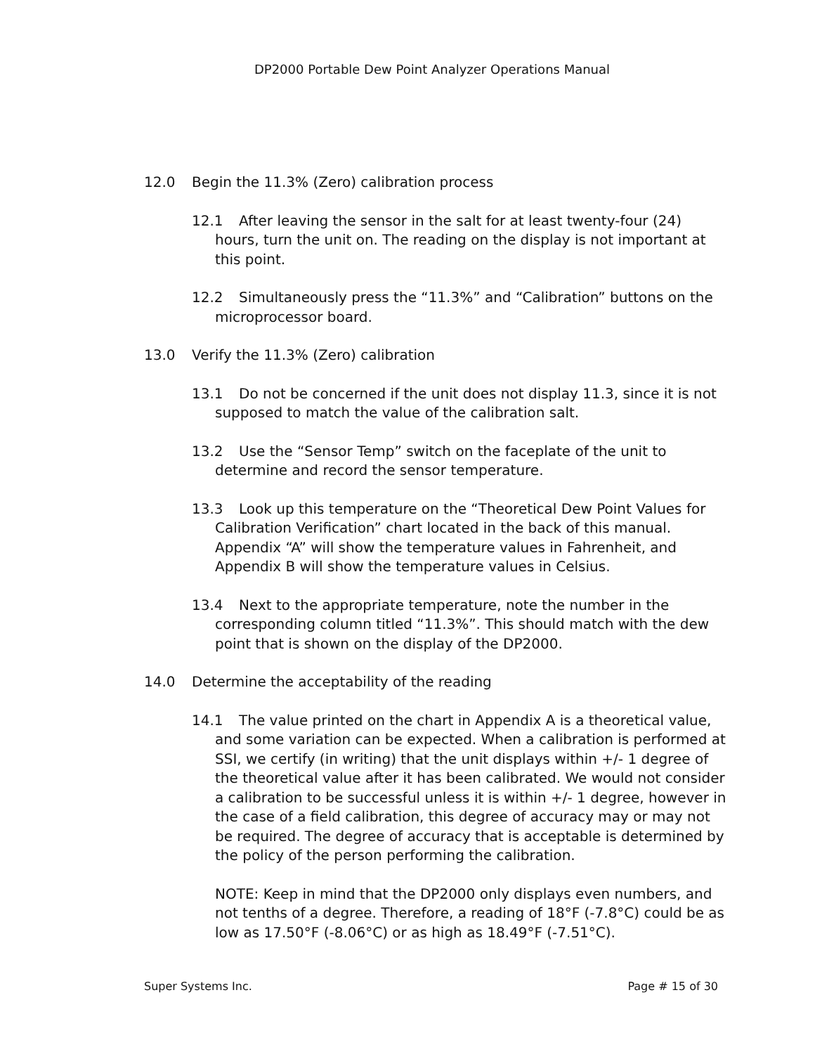DP2000 Portable Dew Point Analyzer Operations Manual
12.0 Begin the 11.3% (Zero) calibration process
12.1 After leaving the sensor in the salt for at least twenty-four (24) hours, turn the unit on. The reading on the display is not important at this point.
12.2 Simultaneously press the “11.3%” and “Calibration” buttons on the microprocessor board.
13.0 Verify the 11.3% (Zero) calibration
13.1 Do not be concerned if the unit does not display 11.3, since it is not supposed to match the value of the calibration salt.
13.2 Use the “Sensor Temp” switch on the faceplate of the unit to determine and record the sensor temperature.
13.3 Look up this temperature on the “Theoretical Dew Point Values for Calibration Verification” chart located in the back of this manual. Appendix “A” will show the temperature values in Fahrenheit, and Appendix B will show the temperature values in Celsius.
13.4 Next to the appropriate temperature, note the number in the corresponding column titled “11.3%”. This should match with the dew point that is shown on the display of the DP2000.
14.0 Determine the acceptability of the reading
14.1 The value printed on the chart in Appendix A is a theoretical value, and some variation can be expected. When a calibration is performed at SSI, we certify (in writing) that the unit displays within +/- 1 degree of the theoretical value after it has been calibrated. We would not consider a calibration to be successful unless it is within +/- 1 degree, however in the case of a field calibration, this degree of accuracy may or may not be required. The degree of accuracy that is acceptable is determined by the policy of the person performing the calibration.
NOTE: Keep in mind that the DP2000 only displays even numbers, and not tenths of a degree. Therefore, a reading of 18°F (-7.8°C) could be as low as 17.50°F (-8.06°C) or as high as 18.49°F (-7.51°C).
Super Systems Inc. Page # 15 of 30